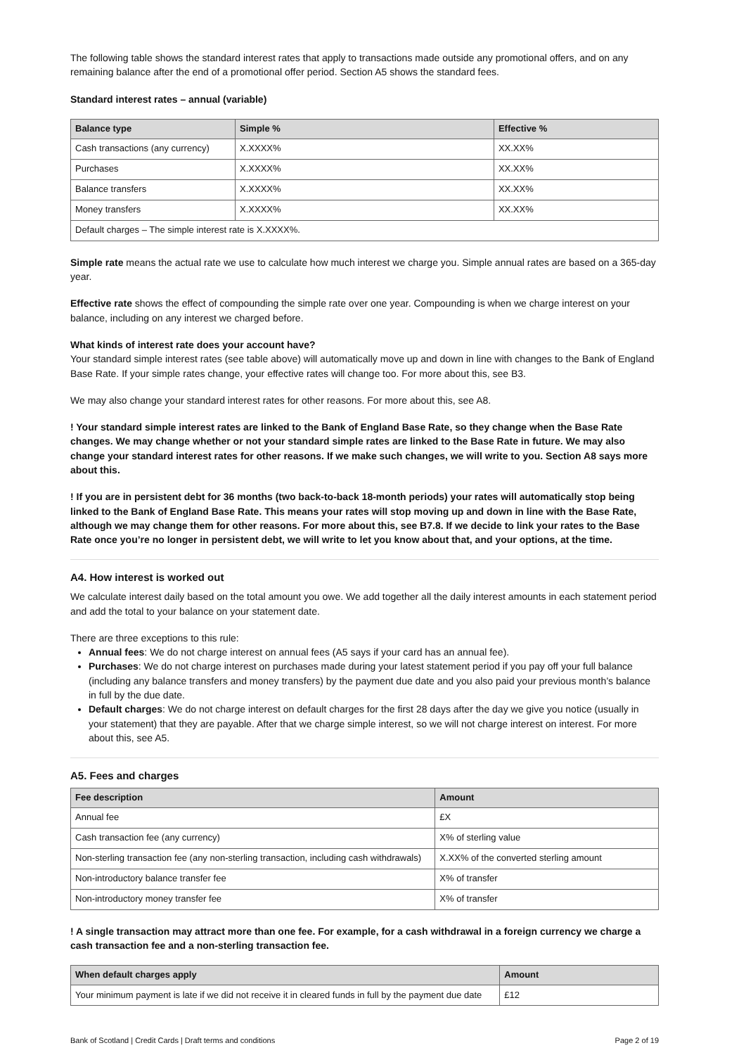The following table shows the standard interest rates that apply to transactions made outside any promotional offers, and on any remaining balance after the end of a promotional offer period. Section A5 shows the standard fees.
Standard interest rates – annual (variable)
| Balance type | Simple % | Effective % |
| --- | --- | --- |
| Cash transactions (any currency) | X.XXXX% | XX.XX% |
| Purchases | X.XXXX% | XX.XX% |
| Balance transfers | X.XXXX% | XX.XX% |
| Money transfers | X.XXXX% | XX.XX% |
| Default charges – The simple interest rate is X.XXXX%. | | |
Simple rate means the actual rate we use to calculate how much interest we charge you. Simple annual rates are based on a 365-day year.
Effective rate shows the effect of compounding the simple rate over one year. Compounding is when we charge interest on your balance, including on any interest we charged before.
What kinds of interest rate does your account have?
Your standard simple interest rates (see table above) will automatically move up and down in line with changes to the Bank of England Base Rate. If your simple rates change, your effective rates will change too. For more about this, see B3.
We may also change your standard interest rates for other reasons. For more about this, see A8.
! Your standard simple interest rates are linked to the Bank of England Base Rate, so they change when the Base Rate changes. We may change whether or not your standard simple rates are linked to the Base Rate in future. We may also change your standard interest rates for other reasons. If we make such changes, we will write to you. Section A8 says more about this.
! If you are in persistent debt for 36 months (two back-to-back 18-month periods) your rates will automatically stop being linked to the Bank of England Base Rate. This means your rates will stop moving up and down in line with the Base Rate, although we may change them for other reasons. For more about this, see B7.8. If we decide to link your rates to the Base Rate once you’re no longer in persistent debt, we will write to let you know about that, and your options, at the time.
A4. How interest is worked out
We calculate interest daily based on the total amount you owe. We add together all the daily interest amounts in each statement period and add the total to your balance on your statement date.
There are three exceptions to this rule:
Annual fees: We do not charge interest on annual fees (A5 says if your card has an annual fee).
Purchases: We do not charge interest on purchases made during your latest statement period if you pay off your full balance (including any balance transfers and money transfers) by the payment due date and you also paid your previous month’s balance in full by the due date.
Default charges: We do not charge interest on default charges for the first 28 days after the day we give you notice (usually in your statement) that they are payable. After that we charge simple interest, so we will not charge interest on interest. For more about this, see A5.
A5. Fees and charges
| Fee description | Amount |
| --- | --- |
| Annual fee | £X |
| Cash transaction fee (any currency) | X% of sterling value |
| Non-sterling transaction fee (any non-sterling transaction, including cash withdrawals) | X.XX% of the converted sterling amount |
| Non-introductory balance transfer fee | X% of transfer |
| Non-introductory money transfer fee | X% of transfer |
! A single transaction may attract more than one fee. For example, for a cash withdrawal in a foreign currency we charge a cash transaction fee and a non-sterling transaction fee.
| When default charges apply | Amount |
| --- | --- |
| Your minimum payment is late if we did not receive it in cleared funds in full by the payment due date | £12 |
Bank of Scotland | Credit Cards | Draft terms and conditions Page 2 of 19